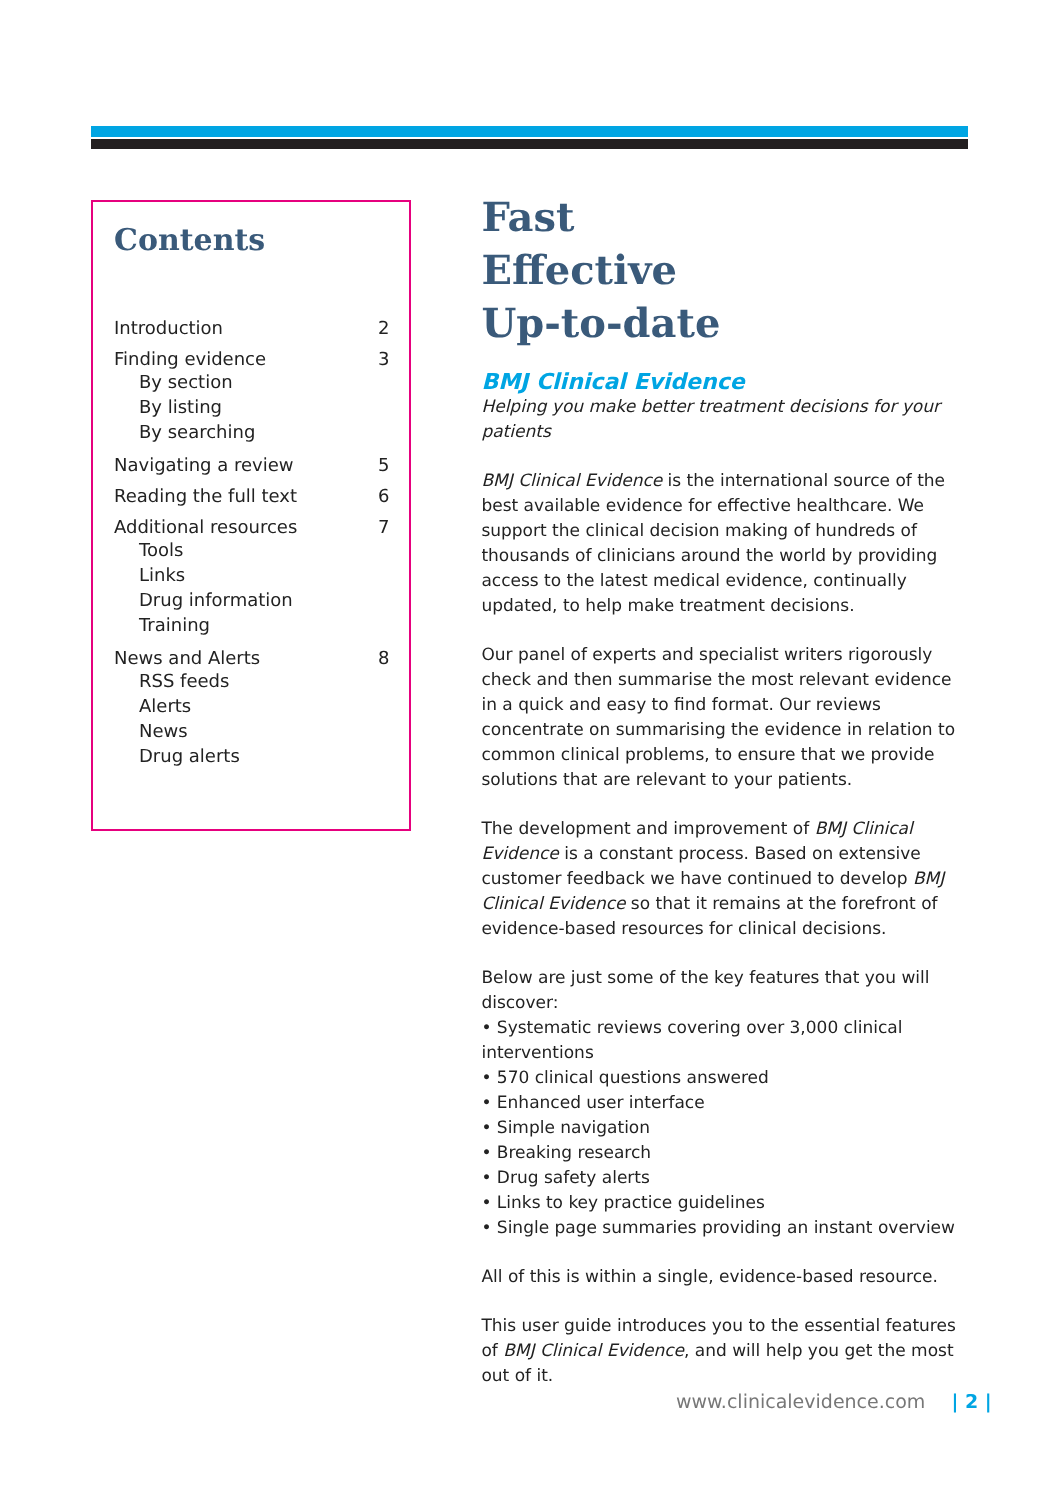Contents
Introduction 2
Finding evidence 3
By section
By listing
By searching
Navigating a review 5
Reading the full text 6
Additional resources 7
Tools
Links
Drug information
Training
News and Alerts 8
RSS feeds
Alerts
News
Drug alerts
Fast
Effective
Up-to-date
BMJ Clinical Evidence
Helping you make better treatment decisions for your patients
BMJ Clinical Evidence is the international source of the best available evidence for effective healthcare. We support the clinical decision making of hundreds of thousands of clinicians around the world by providing access to the latest medical evidence, continually updated, to help make treatment decisions.
Our panel of experts and specialist writers rigorously check and then summarise the most relevant evidence in a quick and easy to find format. Our reviews concentrate on summarising the evidence in relation to common clinical problems, to ensure that we provide solutions that are relevant to your patients.
The development and improvement of BMJ Clinical Evidence is a constant process. Based on extensive customer feedback we have continued to develop BMJ Clinical Evidence so that it remains at the forefront of evidence-based resources for clinical decisions.
Below are just some of the key features that you will discover:
• Systematic reviews covering over 3,000 clinical interventions
• 570 clinical questions answered
• Enhanced user interface
• Simple navigation
• Breaking research
• Drug safety alerts
• Links to key practice guidelines
• Single page summaries providing an instant overview
All of this is within a single, evidence-based resource.
This user guide introduces you to the essential features of BMJ Clinical Evidence, and will help you get the most out of it.
www.clinicalevidence.com | 2 |